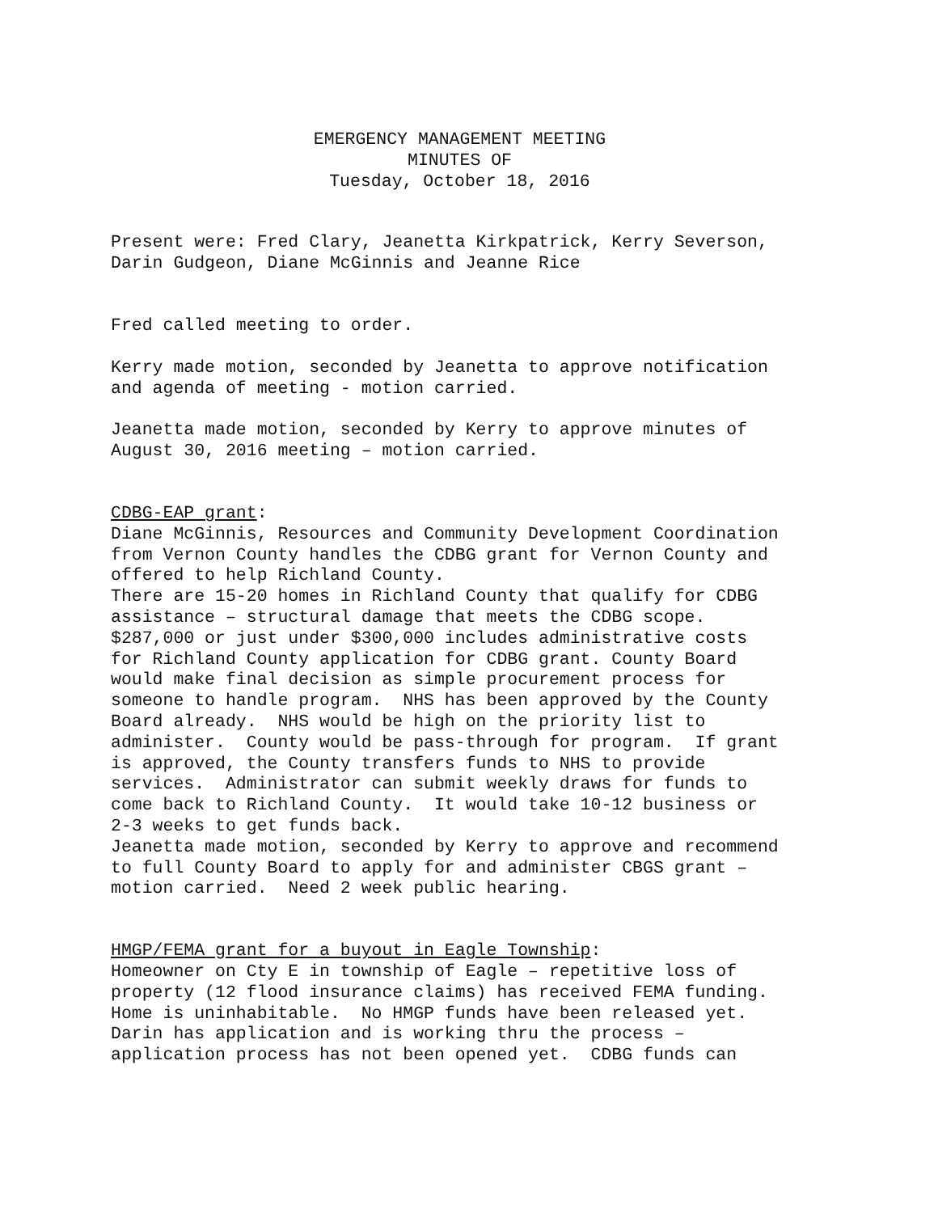EMERGENCY MANAGEMENT MEETING
MINUTES OF
Tuesday, October 18, 2016
Present were: Fred Clary, Jeanetta Kirkpatrick, Kerry Severson, Darin Gudgeon, Diane McGinnis and Jeanne Rice
Fred called meeting to order.
Kerry made motion, seconded by Jeanetta to approve notification and agenda of meeting - motion carried.
Jeanetta made motion, seconded by Kerry to approve minutes of August 30, 2016 meeting – motion carried.
CDBG-EAP grant: Diane McGinnis, Resources and Community Development Coordination from Vernon County handles the CDBG grant for Vernon County and offered to help Richland County. There are 15-20 homes in Richland County that qualify for CDBG assistance – structural damage that meets the CDBG scope. $287,000 or just under $300,000 includes administrative costs for Richland County application for CDBG grant. County Board would make final decision as simple procurement process for someone to handle program. NHS has been approved by the County Board already. NHS would be high on the priority list to administer. County would be pass-through for program. If grant is approved, the County transfers funds to NHS to provide services. Administrator can submit weekly draws for funds to come back to Richland County. It would take 10-12 business or 2-3 weeks to get funds back. Jeanetta made motion, seconded by Kerry to approve and recommend to full County Board to apply for and administer CBGS grant – motion carried. Need 2 week public hearing.
HMGP/FEMA grant for a buyout in Eagle Township: Homeowner on Cty E in township of Eagle – repetitive loss of property (12 flood insurance claims) has received FEMA funding. Home is uninhabitable. No HMGP funds have been released yet. Darin has application and is working thru the process – application process has not been opened yet. CDBG funds can